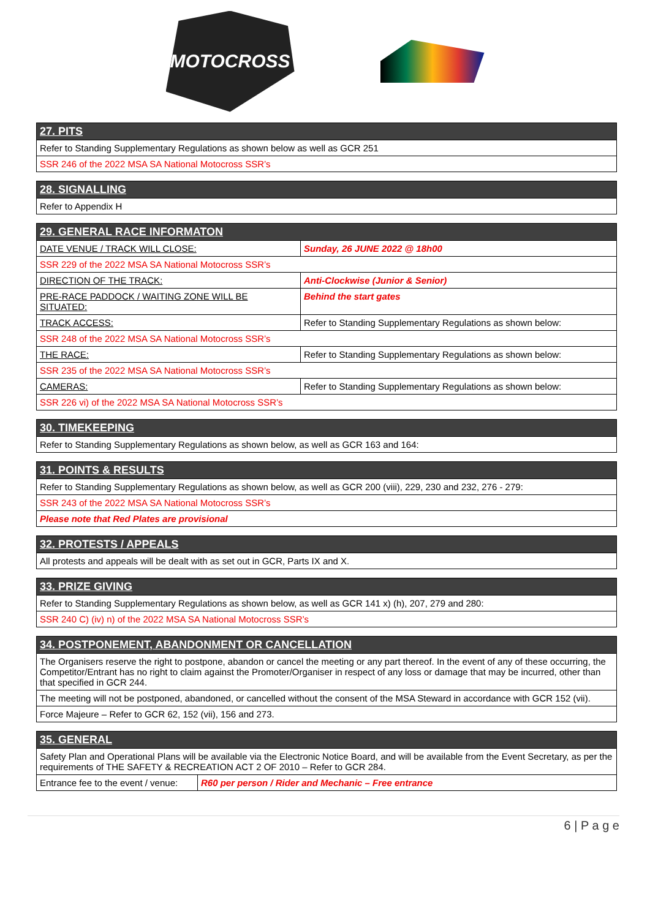MOTOCROSS
| 27. PITS |
| --- |
| Refer to Standing Supplementary Regulations as shown below as well as GCR 251 |
| SSR 246 of the 2022 MSA SA National Motocross SSR’s |
| 28. SIGNALLING |
| --- |
| Refer to Appendix H |
| 29. GENERAL RACE INFORMATON | |
| --- | --- |
| DATE VENUE / TRACK WILL CLOSE: | Sunday, 26 JUNE 2022 @ 18h00 |
| SSR 229 of the 2022 MSA SA National Motocross SSR’s | |
| DIRECTION OF THE TRACK: | Anti-Clockwise (Junior & Senior) |
| PRE-RACE PADDOCK / WAITING ZONE WILL BE SITUATED: | Behind the start gates |
| TRACK ACCESS: | Refer to Standing Supplementary Regulations as shown below: |
| SSR 248 of the 2022 MSA SA National Motocross SSR’s | |
| THE RACE: | Refer to Standing Supplementary Regulations as shown below: |
| SSR 235 of the 2022 MSA SA National Motocross SSR’s | |
| CAMERAS: | Refer to Standing Supplementary Regulations as shown below: |
| SSR 226 vi) of the 2022 MSA SA National Motocross SSR’s | |
| 30. TIMEKEEPING |
| --- |
| Refer to Standing Supplementary Regulations as shown below, as well as GCR 163 and 164: |
| 31. POINTS & RESULTS |
| --- |
| Refer to Standing Supplementary Regulations as shown below, as well as GCR 200 (viii), 229, 230 and 232, 276 - 279: |
| SSR 243 of the 2022 MSA SA National Motocross SSR’s |
| Please note that Red Plates are provisional |
| 32. PROTESTS / APPEALS |
| --- |
| All protests and appeals will be dealt with as set out in GCR, Parts IX and X. |
| 33. PRIZE GIVING |
| --- |
| Refer to Standing Supplementary Regulations as shown below, as well as GCR 141 x) (h), 207, 279 and 280: |
| SSR 240 C) (iv) n) of the 2022 MSA SA National Motocross SSR’s |
| 34. POSTPONEMENT, ABANDONMENT OR CANCELLATION |
| --- |
| The Organisers reserve the right to postpone, abandon or cancel the meeting or any part thereof. In the event of any of these occurring, the Competitor/Entrant has no right to claim against the Promoter/Organiser in respect of any loss or damage that may be incurred, other than that specified in GCR 244. |
| The meeting will not be postponed, abandoned, or cancelled without the consent of the MSA Steward in accordance with GCR 152 (vii). |
| Force Majeure – Refer to GCR 62, 152 (vii), 156 and 273. |
| 35. GENERAL | |
| --- | --- |
| Safety Plan and Operational Plans will be available via the Electronic Notice Board, and will be available from the Event Secretary, as per the requirements of THE SAFETY & RECREATION ACT 2 OF 2010 – Refer to GCR 284. | |
| Entrance fee to the event / venue: | R60 per person / Rider and Mechanic – Free entrance |
6 | P a g e